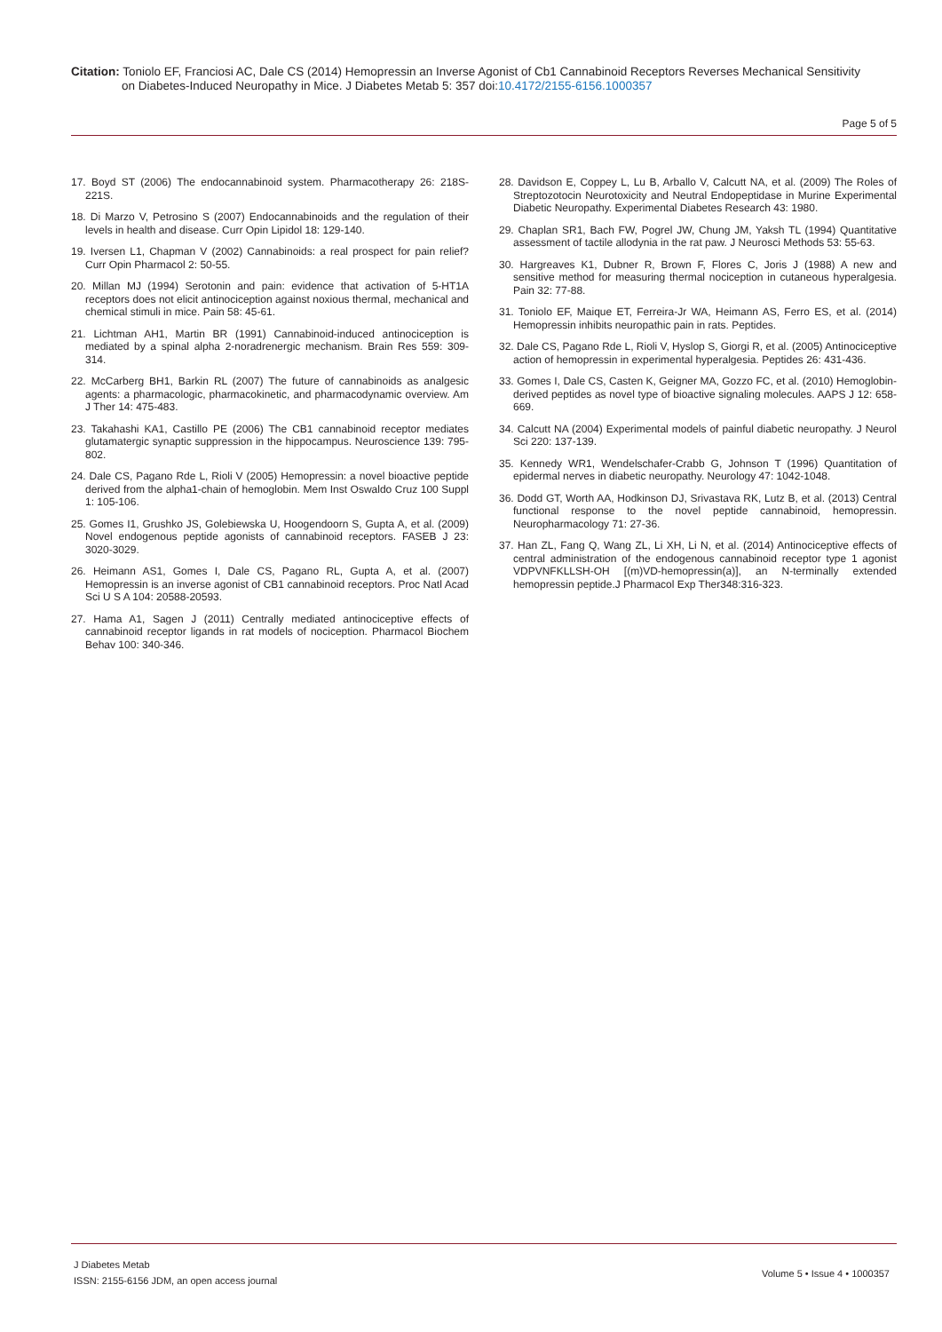Citation: Toniolo EF, Franciosi AC, Dale CS (2014) Hemopressin an Inverse Agonist of Cb1 Cannabinoid Receptors Reverses Mechanical Sensitivity
on Diabetes-Induced Neuropathy in Mice. J Diabetes Metab 5: 357 doi:10.4172/2155-6156.1000357
Page 5 of 5
17. Boyd ST (2006) The endocannabinoid system. Pharmacotherapy 26: 218S-221S.
18. Di Marzo V, Petrosino S (2007) Endocannabinoids and the regulation of their levels in health and disease. Curr Opin Lipidol 18: 129-140.
19. Iversen L1, Chapman V (2002) Cannabinoids: a real prospect for pain relief? Curr Opin Pharmacol 2: 50-55.
20. Millan MJ (1994) Serotonin and pain: evidence that activation of 5-HT1A receptors does not elicit antinociception against noxious thermal, mechanical and chemical stimuli in mice. Pain 58: 45-61.
21. Lichtman AH1, Martin BR (1991) Cannabinoid-induced antinociception is mediated by a spinal alpha 2-noradrenergic mechanism. Brain Res 559: 309-314.
22. McCarberg BH1, Barkin RL (2007) The future of cannabinoids as analgesic agents: a pharmacologic, pharmacokinetic, and pharmacodynamic overview. Am J Ther 14: 475-483.
23. Takahashi KA1, Castillo PE (2006) The CB1 cannabinoid receptor mediates glutamatergic synaptic suppression in the hippocampus. Neuroscience 139: 795-802.
24. Dale CS, Pagano Rde L, Rioli V (2005) Hemopressin: a novel bioactive peptide derived from the alpha1-chain of hemoglobin. Mem Inst Oswaldo Cruz 100 Suppl 1: 105-106.
25. Gomes I1, Grushko JS, Golebiewska U, Hoogendoorn S, Gupta A, et al. (2009) Novel endogenous peptide agonists of cannabinoid receptors. FASEB J 23: 3020-3029.
26. Heimann AS1, Gomes I, Dale CS, Pagano RL, Gupta A, et al. (2007) Hemopressin is an inverse agonist of CB1 cannabinoid receptors. Proc Natl Acad Sci U S A 104: 20588-20593.
27. Hama A1, Sagen J (2011) Centrally mediated antinociceptive effects of cannabinoid receptor ligands in rat models of nociception. Pharmacol Biochem Behav 100: 340-346.
28. Davidson E, Coppey L, Lu B, Arballo V, Calcutt NA, et al. (2009) The Roles of Streptozotocin Neurotoxicity and Neutral Endopeptidase in Murine Experimental Diabetic Neuropathy. Experimental Diabetes Research 43: 1980.
29. Chaplan SR1, Bach FW, Pogrel JW, Chung JM, Yaksh TL (1994) Quantitative assessment of tactile allodynia in the rat paw. J Neurosci Methods 53: 55-63.
30. Hargreaves K1, Dubner R, Brown F, Flores C, Joris J (1988) A new and sensitive method for measuring thermal nociception in cutaneous hyperalgesia. Pain 32: 77-88.
31. Toniolo EF, Maique ET, Ferreira-Jr WA, Heimann AS, Ferro ES, et al. (2014) Hemopressin inhibits neuropathic pain in rats. Peptides.
32. Dale CS, Pagano Rde L, Rioli V, Hyslop S, Giorgi R, et al. (2005) Antinociceptive action of hemopressin in experimental hyperalgesia. Peptides 26: 431-436.
33. Gomes I, Dale CS, Casten K, Geigner MA, Gozzo FC, et al. (2010) Hemoglobin-derived peptides as novel type of bioactive signaling molecules. AAPS J 12: 658-669.
34. Calcutt NA (2004) Experimental models of painful diabetic neuropathy. J Neurol Sci 220: 137-139.
35. Kennedy WR1, Wendelschafer-Crabb G, Johnson T (1996) Quantitation of epidermal nerves in diabetic neuropathy. Neurology 47: 1042-1048.
36. Dodd GT, Worth AA, Hodkinson DJ, Srivastava RK, Lutz B, et al. (2013) Central functional response to the novel peptide cannabinoid, hemopressin. Neuropharmacology 71: 27-36.
37. Han ZL, Fang Q, Wang ZL, Li XH, Li N, et al. (2014) Antinociceptive effects of central administration of the endogenous cannabinoid receptor type 1 agonist VDPVNFKLLSH-OH [(m)VD-hemopressin(a)], an N-terminally extended hemopressin peptide.J Pharmacol Exp Ther348:316-323.
J Diabetes Metab
ISSN: 2155-6156 JDM, an open access journal
Volume 5 • Issue 4 • 1000357